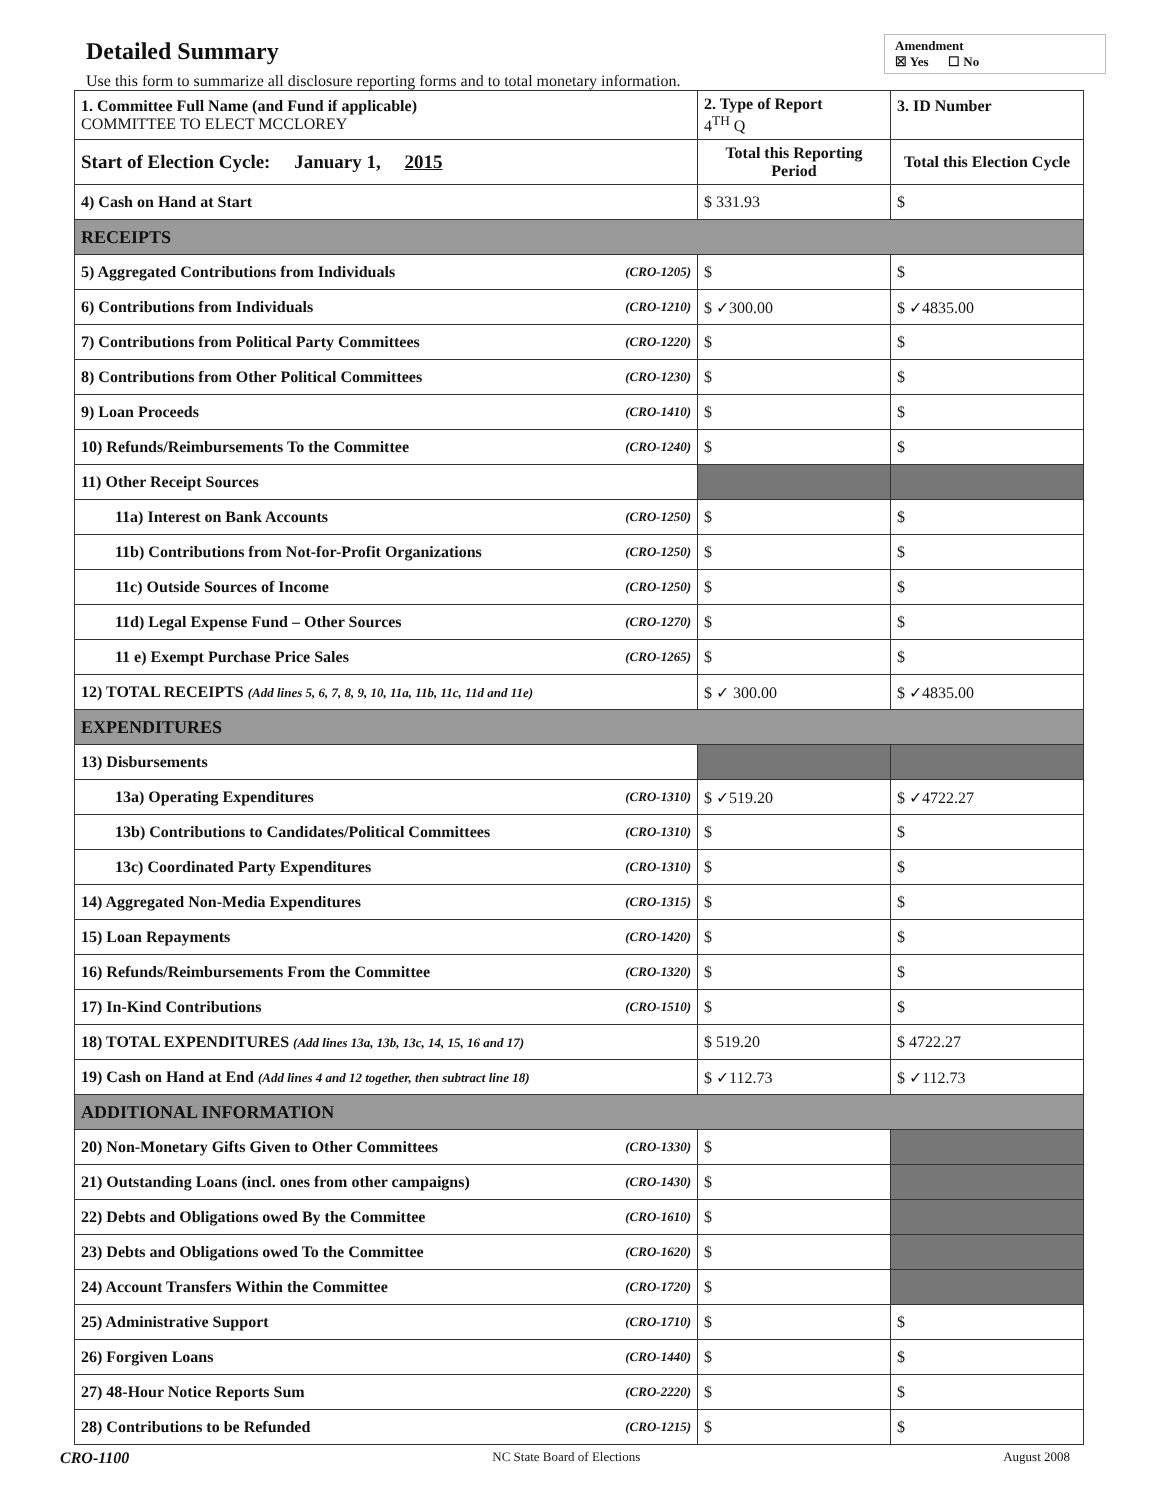Detailed Summary
Use this form to summarize all disclosure reporting forms and to total monetary information.
Amendment
☒ Yes ☐ No
| 1. Committee Full Name (and Fund if applicable) COMMITTEE TO ELECT MCCLOREY | | 2. Type of Report 4<sup>TH</sup> Q | 3. ID Number |
| Start of Election Cycle: January 1, 2015 | | Total this Reporting Period | Total this Election Cycle |
| 4) Cash on Hand at Start | | $ 331.93 | $ |
| RECEIPTS | | | |
| 5) Aggregated Contributions from Individuals | (CRO-1205) | $ | $ |
| 6) Contributions from Individuals | (CRO-1210) | $ ✓300.00 | $ ✓4835.00 |
| 7) Contributions from Political Party Committees | (CRO-1220) | $ | $ |
| 8) Contributions from Other Political Committees | (CRO-1230) | $ | $ |
| 9) Loan Proceeds | (CRO-1410) | $ | $ |
| 10) Refunds/Reimbursements To the Committee | (CRO-1240) | $ | $ |
| 11) Other Receipt Sources | | | |
| 11a) Interest on Bank Accounts | (CRO-1250) | $ | $ |
| 11b) Contributions from Not-for-Profit Organizations | (CRO-1250) | $ | $ |
| 11c) Outside Sources of Income | (CRO-1250) | $ | $ |
| 11d) Legal Expense Fund – Other Sources | (CRO-1270) | $ | $ |
| 11 e) Exempt Purchase Price Sales | (CRO-1265) | $ | $ |
| 12) TOTAL RECEIPTS (Add lines 5, 6, 7, 8, 9, 10, 11a, 11b, 11c, 11d and 11e) | | $ ✓ 300.00 | $ ✓4835.00 |
| EXPENDITURES | | | |
| 13) Disbursements | | | |
| 13a) Operating Expenditures | (CRO-1310) | $ ✓519.20 | $ ✓4722.27 |
| 13b) Contributions to Candidates/Political Committees | (CRO-1310) | $ | $ |
| 13c) Coordinated Party Expenditures | (CRO-1310) | $ | $ |
| 14) Aggregated Non-Media Expenditures | (CRO-1315) | $ | $ |
| 15) Loan Repayments | (CRO-1420) | $ | $ |
| 16) Refunds/Reimbursements From the Committee | (CRO-1320) | $ | $ |
| 17) In-Kind Contributions | (CRO-1510) | $ | $ |
| 18) TOTAL EXPENDITURES (Add lines 13a, 13b, 13c, 14, 15, 16 and 17) | | $ 519.20 | $ 4722.27 |
| 19) Cash on Hand at End (Add lines 4 and 12 together, then subtract line 18) | | $ ✓112.73 | $ ✓112.73 |
| ADDITIONAL INFORMATION | | | |
| 20) Non-Monetary Gifts Given to Other Committees | (CRO-1330) | $ | |
| 21) Outstanding Loans (incl. ones from other campaigns) | (CRO-1430) | $ | |
| 22) Debts and Obligations owed By the Committee | (CRO-1610) | $ | |
| 23) Debts and Obligations owed To the Committee | (CRO-1620) | $ | |
| 24) Account Transfers Within the Committee | (CRO-1720) | $ | |
| 25) Administrative Support | (CRO-1710) | $ | $ |
| 26) Forgiven Loans | (CRO-1440) | $ | $ |
| 27) 48-Hour Notice Reports Sum | (CRO-2220) | $ | $ |
| 28) Contributions to be Refunded | (CRO-1215) | $ | $ |
CRO-1100 NC State Board of Elections August 2008